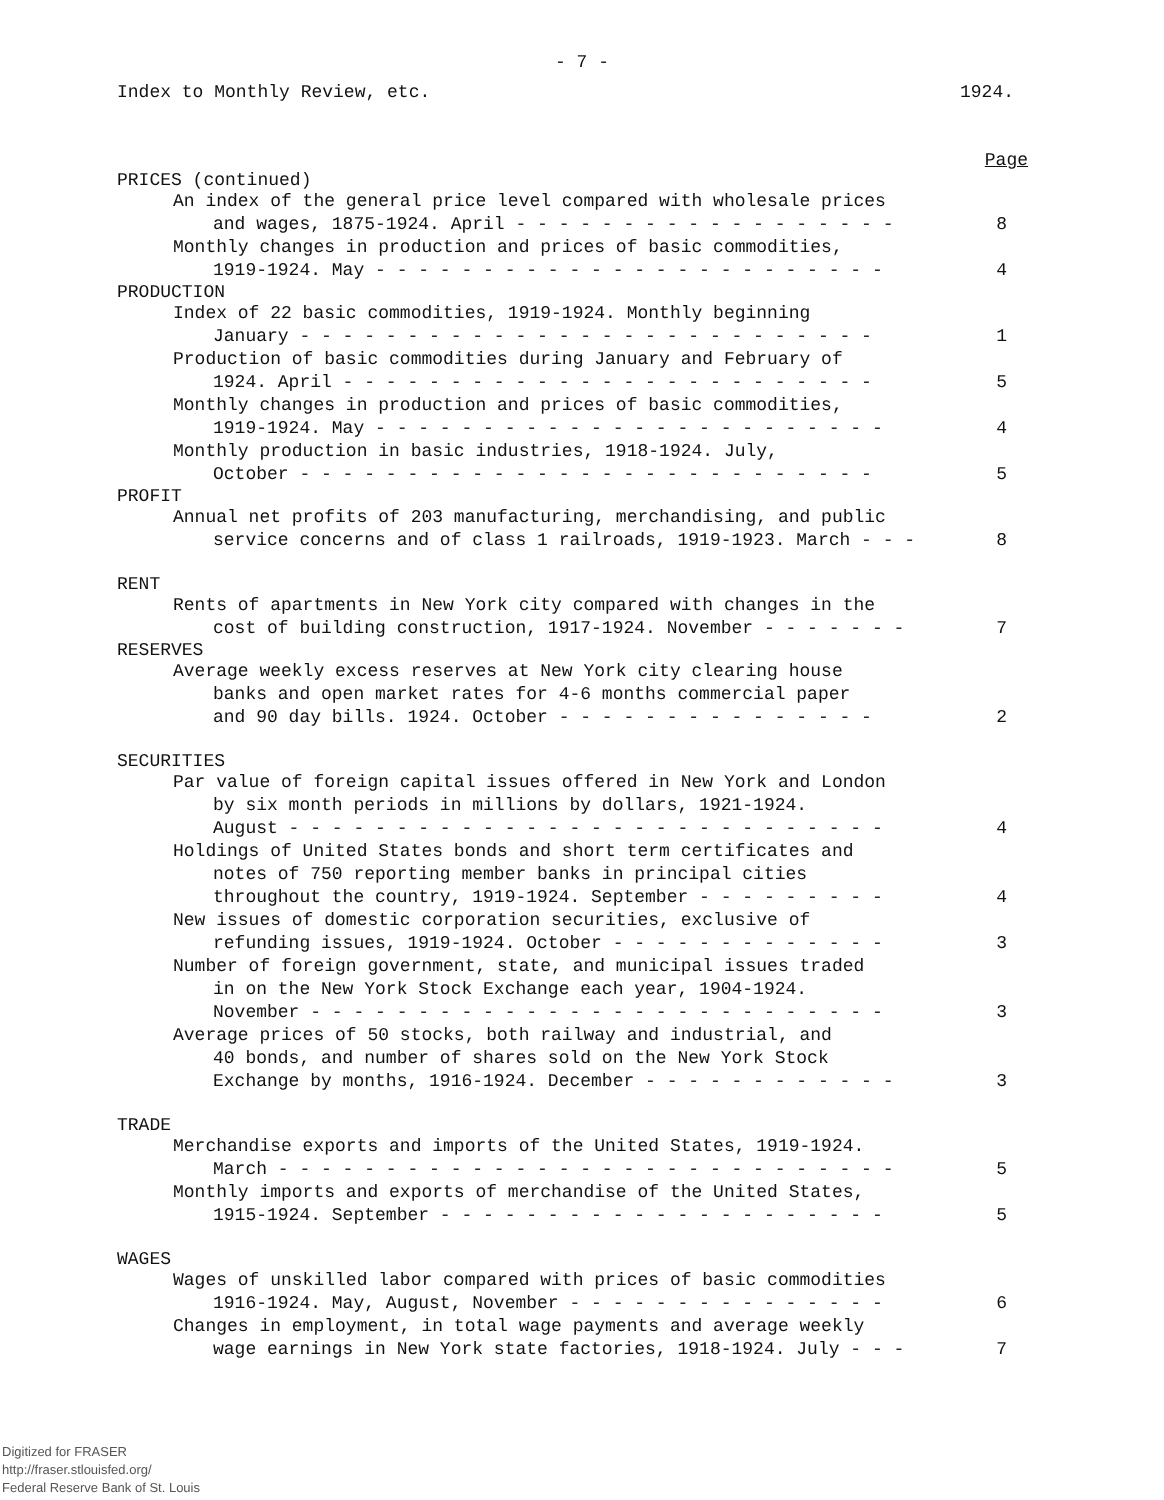- 7 -
Index to Monthly Review, etc. 1924.
Page
PRICES (continued)
An index of the general price level compared with wholesale prices
and wages, 1875-1924. April - - - - - - - - - - - - - - - - - - 8
Monthly changes in production and prices of basic commodities,
1919-1924. May - - - - - - - - - - - - - - - - - - - - - - - - 4
PRODUCTION
Index of 22 basic commodities, 1919-1924. Monthly beginning
January - - - - - - - - - - - - - - - - - - - - - - - - - - - 1
Production of basic commodities during January and February of
1924. April - - - - - - - - - - - - - - - - - - - - - - - - - 5
Monthly changes in production and prices of basic commodities,
1919-1924. May - - - - - - - - - - - - - - - - - - - - - - - - 4
Monthly production in basic industries, 1918-1924. July,
October - - - - - - - - - - - - - - - - - - - - - - - - - - - 5
PROFIT
Annual net profits of 203 manufacturing, merchandising, and public
service concerns and of class 1 railroads, 1919-1923. March - - - 8
RENT
Rents of apartments in New York city compared with changes in the
cost of building construction, 1917-1924. November - - - - - - - 7
RESERVES
Average weekly excess reserves at New York city clearing house
banks and open market rates for 4-6 months commercial paper
and 90 day bills. 1924. October - - - - - - - - - - - - - - - 2
SECURITIES
Par value of foreign capital issues offered in New York and London
by six month periods in millions by dollars, 1921-1924.
August - - - - - - - - - - - - - - - - - - - - - - - - - - - - 4
Holdings of United States bonds and short term certificates and
notes of 750 reporting member banks in principal cities
throughout the country, 1919-1924. September - - - - - - - - - 4
New issues of domestic corporation securities, exclusive of
refunding issues, 1919-1924. October - - - - - - - - - - - - - 3
Number of foreign government, state, and municipal issues traded
in on the New York Stock Exchange each year, 1904-1924.
November - - - - - - - - - - - - - - - - - - - - - - - - - - - 3
Average prices of 50 stocks, both railway and industrial, and
40 bonds, and number of shares sold on the New York Stock
Exchange by months, 1916-1924. December - - - - - - - - - - - - 3
TRADE
Merchandise exports and imports of the United States, 1919-1924.
March - - - - - - - - - - - - - - - - - - - - - - - - - - - - - 5
Monthly imports and exports of merchandise of the United States,
1915-1924. September - - - - - - - - - - - - - - - - - - - - - 5
WAGES
Wages of unskilled labor compared with prices of basic commodities
1916-1924. May, August, November - - - - - - - - - - - - - - - 6
Changes in employment, in total wage payments and average weekly
wage earnings in New York state factories, 1918-1924. July - - - 7
Digitized for FRASER
http://fraser.stlouisfed.org/
Federal Reserve Bank of St. Louis